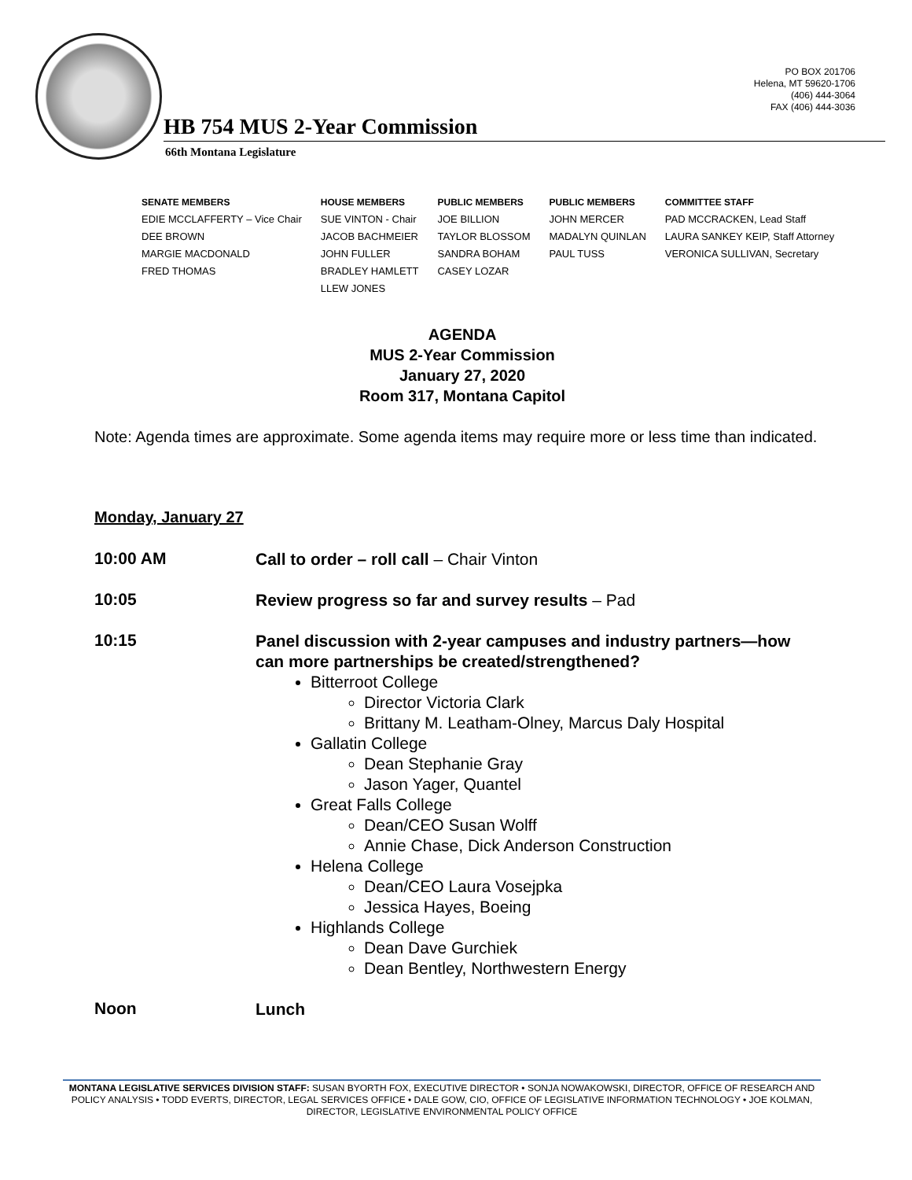PO BOX 201706
Helena, MT 59620-1706
(406) 444-3064
FAX (406) 444-3036
HB 754 MUS 2-Year Commission
66th Montana Legislature
| SENATE MEMBERS | HOUSE MEMBERS | PUBLIC MEMBERS | PUBLIC MEMBERS | COMMITTEE STAFF |
| --- | --- | --- | --- | --- |
| EDIE MCCLAFFERTY – Vice Chair | SUE VINTON - Chair | JOE BILLION | JOHN MERCER | PAD MCCRACKEN, Lead Staff |
| DEE BROWN | JACOB BACHMEIER | TAYLOR BLOSSOM | MADALYN QUINLAN | LAURA SANKEY KEIP, Staff Attorney |
| MARGIE MACDONALD | JOHN FULLER | SANDRA BOHAM | PAUL TUSS | VERONICA SULLIVAN, Secretary |
| FRED THOMAS | BRADLEY HAMLETT | CASEY LOZAR | | |
| | LLEW JONES | | | |
AGENDA
MUS 2-Year Commission
January 27, 2020
Room 317, Montana Capitol
Note: Agenda times are approximate. Some agenda items may require more or less time than indicated.
Monday, January 27
10:00 AM
Call to order – roll call – Chair Vinton
10:05
Review progress so far and survey results – Pad
10:15
Panel discussion with 2-year campuses and industry partners—how can more partnerships be created/strengthened?
Bitterroot College
Director Victoria Clark
Brittany M. Leatham-Olney, Marcus Daly Hospital
Gallatin College
Dean Stephanie Gray
Jason Yager, Quantel
Great Falls College
Dean/CEO Susan Wolff
Annie Chase, Dick Anderson Construction
Helena College
Dean/CEO Laura Vosejpka
Jessica Hayes, Boeing
Highlands College
Dean Dave Gurchiek
Dean Bentley, Northwestern Energy
Noon
Lunch
MONTANA LEGISLATIVE SERVICES DIVISION STAFF: SUSAN BYORTH FOX, EXECUTIVE DIRECTOR • SONJA NOWAKOWSKI, DIRECTOR, OFFICE OF RESEARCH AND POLICY ANALYSIS • TODD EVERTS, DIRECTOR, LEGAL SERVICES OFFICE • DALE GOW, CIO, OFFICE OF LEGISLATIVE INFORMATION TECHNOLOGY • JOE KOLMAN, DIRECTOR, LEGISLATIVE ENVIRONMENTAL POLICY OFFICE